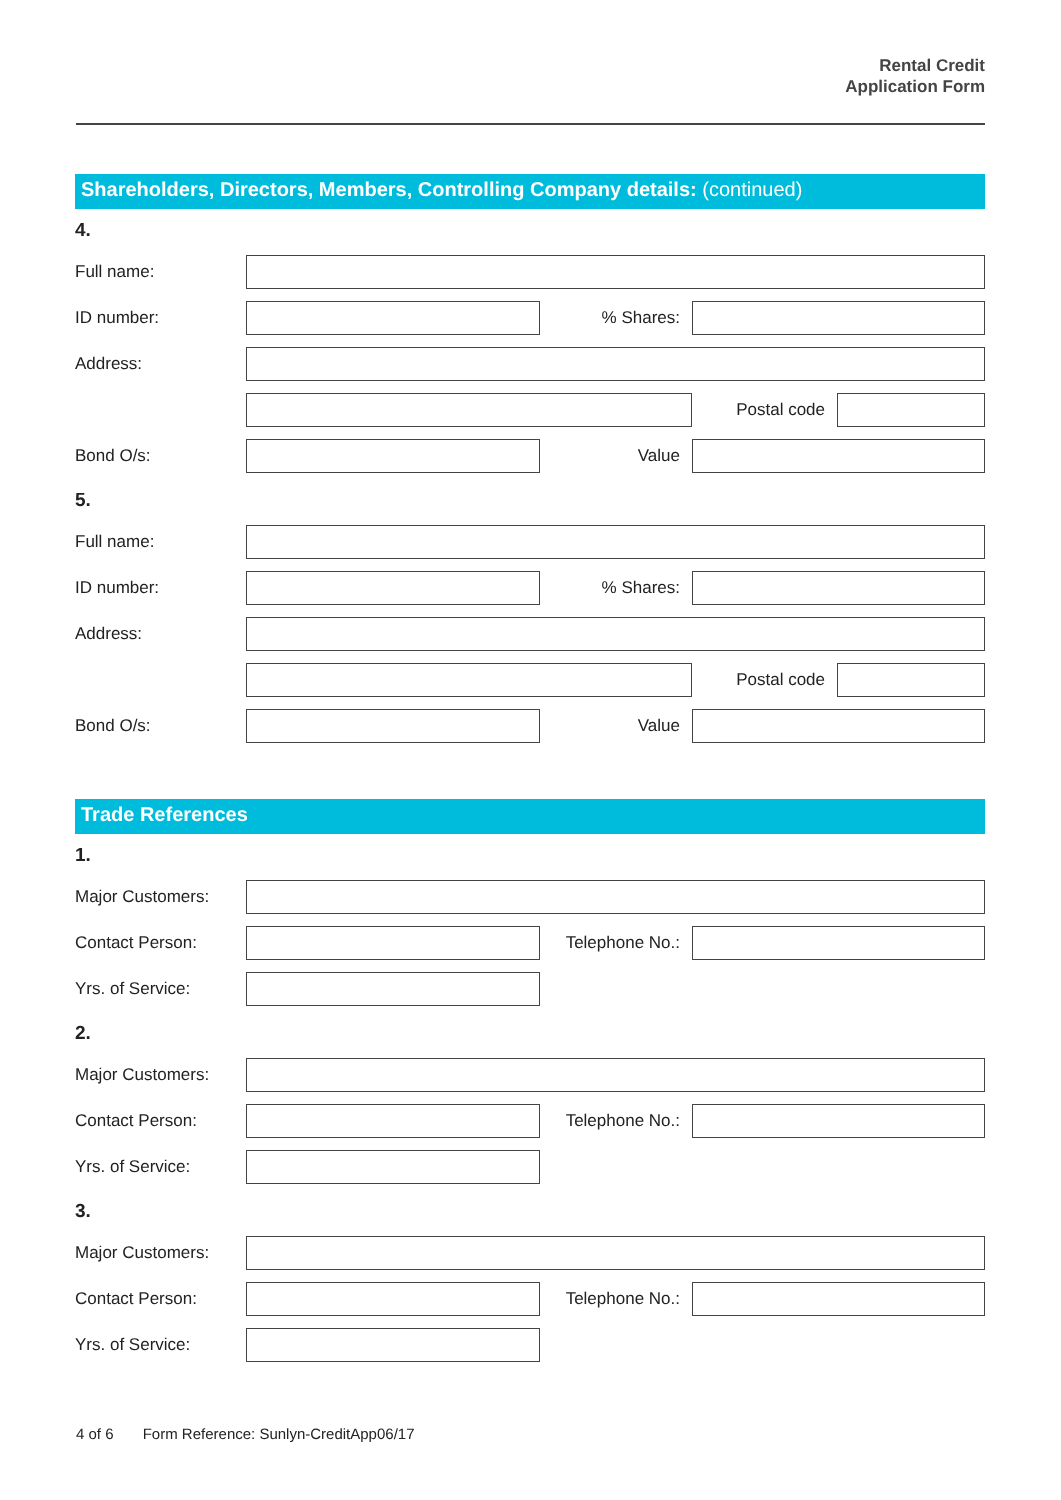Rental Credit
Application Form
Shareholders, Directors, Members, Controlling Company details: (continued)
4.
Full name:
ID number: % Shares:
Address:
Postal code
Bond O/s: Value
5.
Full name:
ID number: % Shares:
Address:
Postal code
Bond O/s: Value
Trade References
1.
Major Customers:
Contact Person:
Telephone No.:
Yrs. of Service:
2.
Major Customers:
Contact Person:
Telephone No.:
Yrs. of Service:
3.
Major Customers:
Contact Person:
Telephone No.:
Yrs. of Service:
4 of 6 Form Reference: Sunlyn-CreditApp06/17